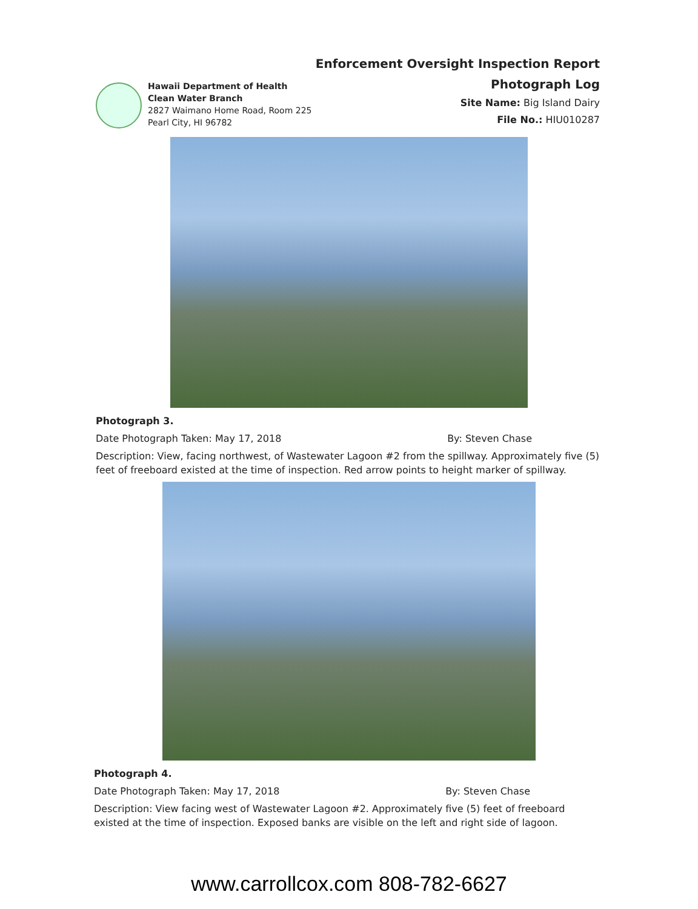Hawaii Department of Health
Clean Water Branch
2827 Waimano Home Road, Room 225
Pearl City, HI 96782
Enforcement Oversight Inspection Report
Photograph Log
Site Name: Big Island Dairy
File No.: HIU010287
Photograph 3.
Date Photograph Taken: May 17, 2018 By: Steven Chase
Description: View, facing northwest, of Wastewater Lagoon #2 from the spillway. Approximately five (5) feet of freeboard existed at the time of inspection. Red arrow points to height marker of spillway.
Photograph 4.
Date Photograph Taken: May 17, 2018 By: Steven Chase
Description: View facing west of Wastewater Lagoon #2. Approximately five (5) feet of freeboard existed at the time of inspection. Exposed banks are visible on the left and right side of lagoon.
www.carrollcox.com 808-782-6627